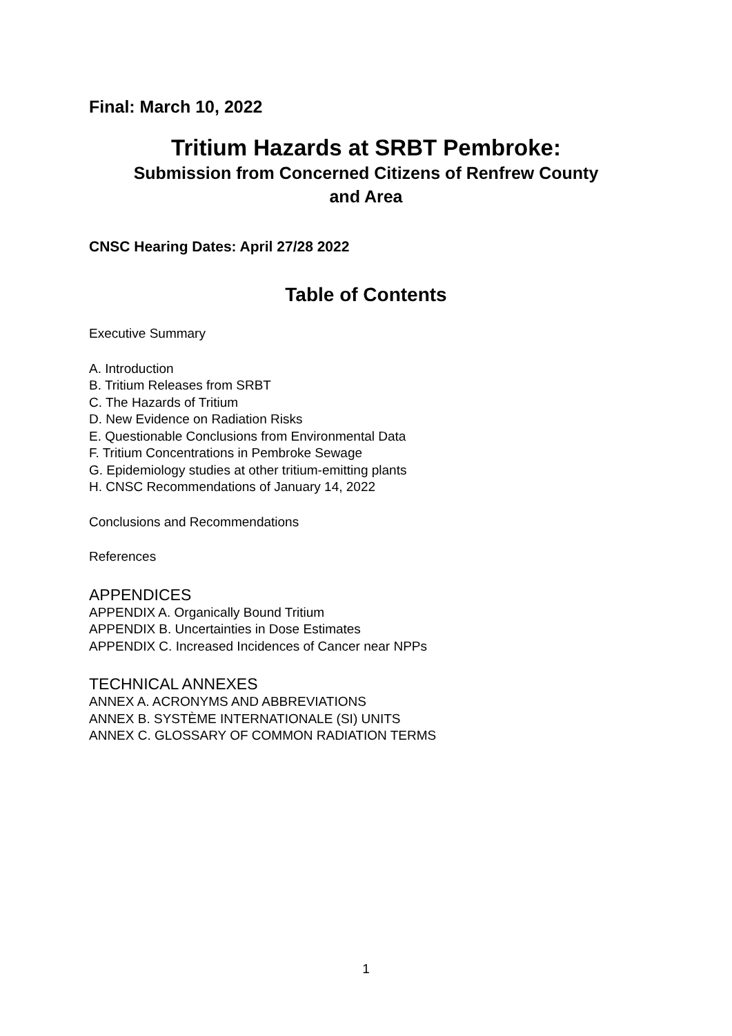Final: March 10, 2022
Tritium Hazards at SRBT Pembroke:
Submission from Concerned Citizens of Renfrew County
and Area
CNSC Hearing Dates: April 27/28 2022
Table of Contents
Executive Summary
A. Introduction
B. Tritium Releases from SRBT
C. The Hazards of Tritium
D. New Evidence on Radiation Risks
E. Questionable Conclusions from Environmental Data
F. Tritium Concentrations in Pembroke Sewage
G. Epidemiology studies at other tritium-emitting plants
H. CNSC Recommendations of January 14, 2022
Conclusions and Recommendations
References
APPENDICES
APPENDIX A. Organically Bound Tritium
APPENDIX B. Uncertainties in Dose Estimates
APPENDIX C. Increased Incidences of Cancer near NPPs
TECHNICAL ANNEXES
ANNEX A. ACRONYMS AND ABBREVIATIONS
ANNEX B. SYSTÈME INTERNATIONALE (SI) UNITS
ANNEX C. GLOSSARY OF COMMON RADIATION TERMS
1